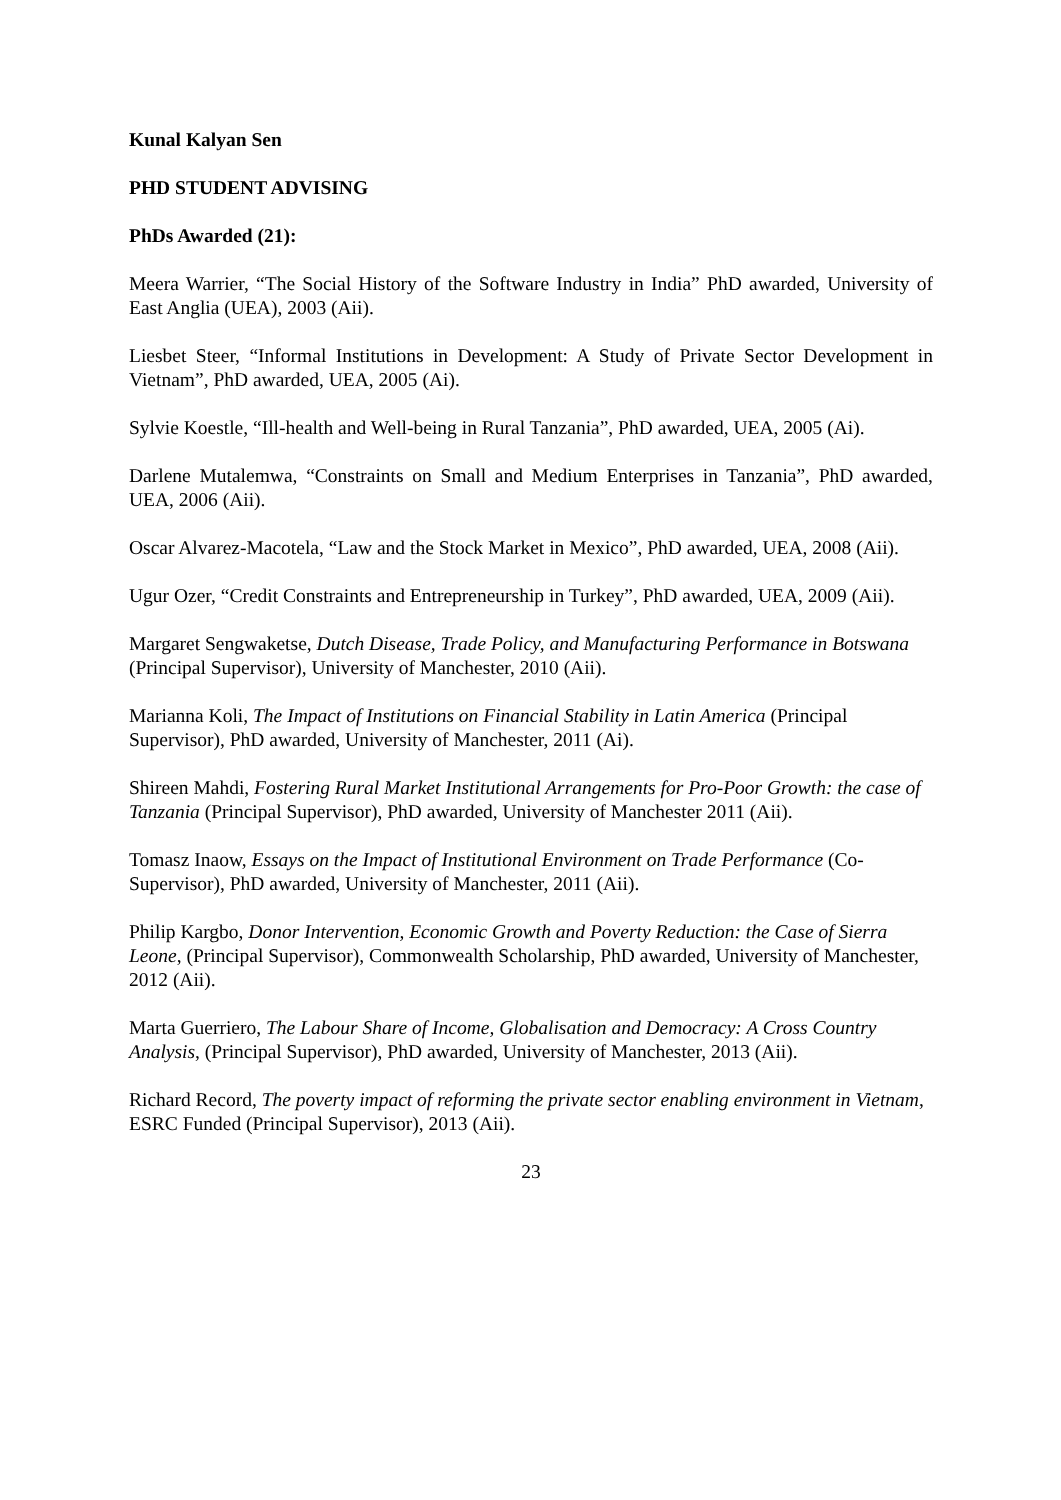Kunal Kalyan Sen
PHD STUDENT ADVISING
PhDs Awarded (21):
Meera Warrier, “The Social History of the Software Industry in India” PhD awarded, University of East Anglia (UEA), 2003 (Aii).
Liesbet Steer, “Informal Institutions in Development: A Study of Private Sector Development in Vietnam”, PhD awarded, UEA, 2005 (Ai).
Sylvie Koestle, “Ill-health and Well-being in Rural Tanzania”, PhD awarded, UEA, 2005 (Ai).
Darlene Mutalemwa, “Constraints on Small and Medium Enterprises in Tanzania”, PhD awarded, UEA, 2006 (Aii).
Oscar Alvarez-Macotela, “Law and the Stock Market in Mexico”, PhD awarded, UEA, 2008 (Aii).
Ugur Ozer, “Credit Constraints and Entrepreneurship in Turkey”, PhD awarded, UEA, 2009 (Aii).
Margaret Sengwaketse, Dutch Disease, Trade Policy, and Manufacturing Performance in Botswana (Principal Supervisor), University of Manchester, 2010 (Aii).
Marianna Koli, The Impact of Institutions on Financial Stability in Latin America (Principal Supervisor), PhD awarded, University of Manchester, 2011 (Ai).
Shireen Mahdi, Fostering Rural Market Institutional Arrangements for Pro-Poor Growth: the case of Tanzania (Principal Supervisor), PhD awarded, University of Manchester 2011 (Aii).
Tomasz Inaow, Essays on the Impact of Institutional Environment on Trade Performance (Co-Supervisor), PhD awarded, University of Manchester, 2011 (Aii).
Philip Kargbo, Donor Intervention, Economic Growth and Poverty Reduction: the Case of Sierra Leone, (Principal Supervisor), Commonwealth Scholarship, PhD awarded, University of Manchester, 2012 (Aii).
Marta Guerriero, The Labour Share of Income, Globalisation and Democracy: A Cross Country Analysis, (Principal Supervisor), PhD awarded, University of Manchester, 2013 (Aii).
Richard Record, The poverty impact of reforming the private sector enabling environment in Vietnam, ESRC Funded (Principal Supervisor), 2013 (Aii).
23